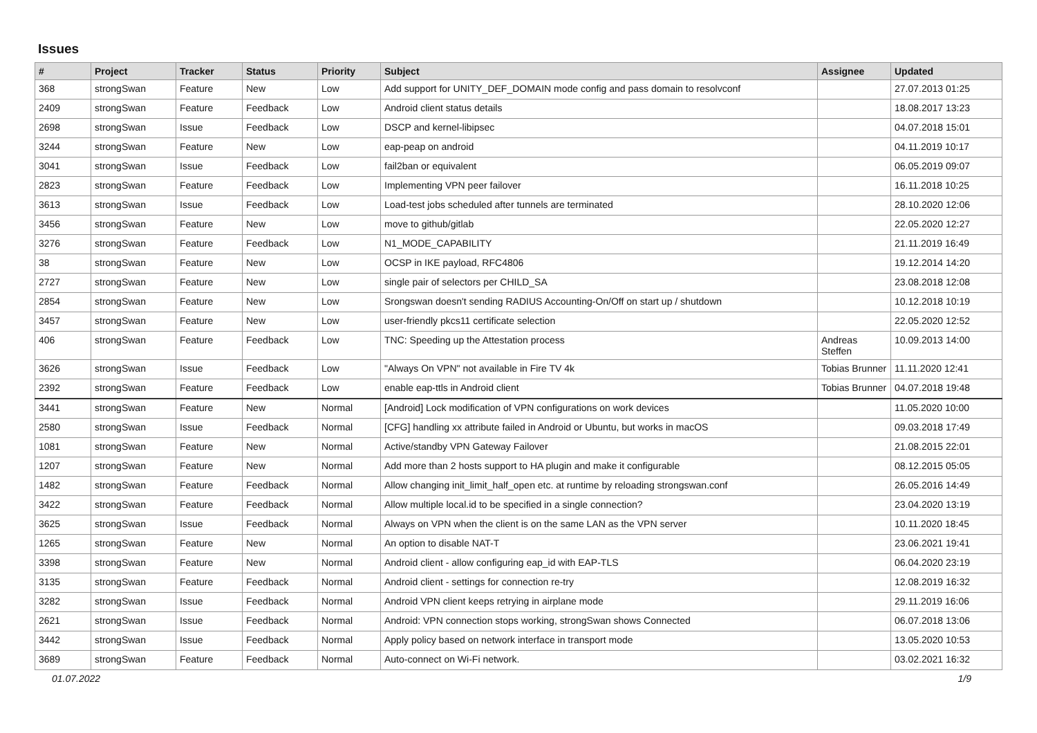Issues
| # | Project | Tracker | Status | Priority | Subject | Assignee | Updated |
| --- | --- | --- | --- | --- | --- | --- | --- |
| 368 | strongSwan | Feature | New | Low | Add support for UNITY_DEF_DOMAIN mode config and pass domain to resolvconf | | 27.07.2013 01:25 |
| 2409 | strongSwan | Feature | Feedback | Low | Android client status details | | 18.08.2017 13:23 |
| 2698 | strongSwan | Issue | Feedback | Low | DSCP and kernel-libipsec | | 04.07.2018 15:01 |
| 3244 | strongSwan | Feature | New | Low | eap-peap on android | | 04.11.2019 10:17 |
| 3041 | strongSwan | Issue | Feedback | Low | fail2ban or equivalent | | 06.05.2019 09:07 |
| 2823 | strongSwan | Feature | Feedback | Low | Implementing VPN peer failover | | 16.11.2018 10:25 |
| 3613 | strongSwan | Issue | Feedback | Low | Load-test jobs scheduled after tunnels are terminated | | 28.10.2020 12:06 |
| 3456 | strongSwan | Feature | New | Low | move to github/gitlab | | 22.05.2020 12:27 |
| 3276 | strongSwan | Feature | Feedback | Low | N1_MODE_CAPABILITY | | 21.11.2019 16:49 |
| 38 | strongSwan | Feature | New | Low | OCSP in IKE payload, RFC4806 | | 19.12.2014 14:20 |
| 2727 | strongSwan | Feature | New | Low | single pair of selectors per CHILD_SA | | 23.08.2018 12:08 |
| 2854 | strongSwan | Feature | New | Low | Srongswan doesn't sending RADIUS Accounting-On/Off on start up / shutdown | | 10.12.2018 10:19 |
| 3457 | strongSwan | Feature | New | Low | user-friendly pkcs11 certificate selection | | 22.05.2020 12:52 |
| 406 | strongSwan | Feature | Feedback | Low | TNC: Speeding up the Attestation process | Andreas Steffen | 10.09.2013 14:00 |
| 3626 | strongSwan | Issue | Feedback | Low | "Always On VPN" not available in Fire TV 4k | Tobias Brunner | 11.11.2020 12:41 |
| 2392 | strongSwan | Feature | Feedback | Low | enable eap-ttls in Android client | Tobias Brunner | 04.07.2018 19:48 |
| 3441 | strongSwan | Feature | New | Normal | [Android] Lock modification of VPN configurations on work devices | | 11.05.2020 10:00 |
| 2580 | strongSwan | Issue | Feedback | Normal | [CFG] handling xx attribute failed in Android or Ubuntu, but works in macOS | | 09.03.2018 17:49 |
| 1081 | strongSwan | Feature | New | Normal | Active/standby VPN Gateway Failover | | 21.08.2015 22:01 |
| 1207 | strongSwan | Feature | New | Normal | Add more than 2 hosts support to HA plugin and make it configurable | | 08.12.2015 05:05 |
| 1482 | strongSwan | Feature | Feedback | Normal | Allow changing init_limit_half_open etc. at runtime by reloading strongswan.conf | | 26.05.2016 14:49 |
| 3422 | strongSwan | Feature | Feedback | Normal | Allow multiple local.id to be specified in a single connection? | | 23.04.2020 13:19 |
| 3625 | strongSwan | Issue | Feedback | Normal | Always on VPN when the client is on the same LAN as the VPN server | | 10.11.2020 18:45 |
| 1265 | strongSwan | Feature | New | Normal | An option to disable NAT-T | | 23.06.2021 19:41 |
| 3398 | strongSwan | Feature | New | Normal | Android client - allow configuring eap_id with EAP-TLS | | 06.04.2020 23:19 |
| 3135 | strongSwan | Feature | Feedback | Normal | Android client - settings for connection re-try | | 12.08.2019 16:32 |
| 3282 | strongSwan | Issue | Feedback | Normal | Android VPN client keeps retrying in airplane mode | | 29.11.2019 16:06 |
| 2621 | strongSwan | Issue | Feedback | Normal | Android: VPN connection stops working, strongSwan shows Connected | | 06.07.2018 13:06 |
| 3442 | strongSwan | Issue | Feedback | Normal | Apply policy based on network interface in transport mode | | 13.05.2020 10:53 |
| 3689 | strongSwan | Feature | Feedback | Normal | Auto-connect on Wi-Fi network. | | 03.02.2021 16:32 |
01.07.2022 1/9